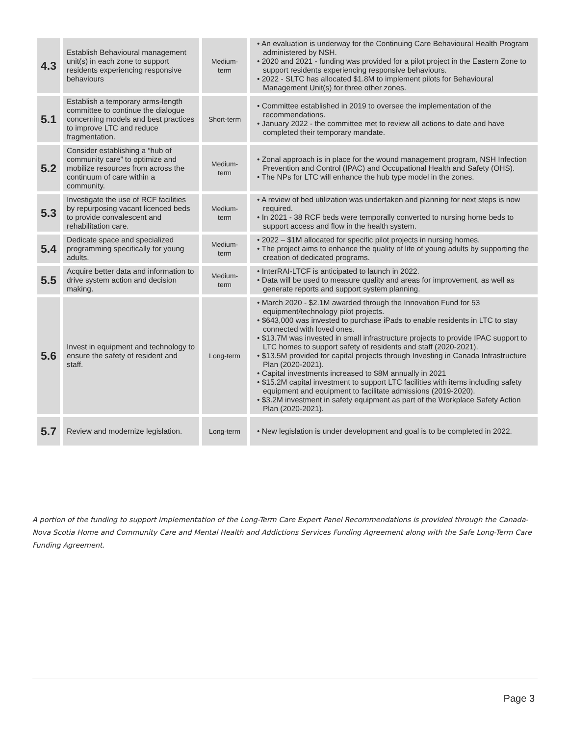| 4.3 | Establish Behavioural management unit(s) in each zone to support residents experiencing responsive behaviours | Medium- term | • An evaluation is underway for the Continuing Care Behavioural Health Program administered by NSH. • 2020 and 2021 - funding was provided for a pilot project in the Eastern Zone to support residents experiencing responsive behaviours. • 2022 - SLTC has allocated $1.8M to implement pilots for Behavioural Management Unit(s) for three other zones. |
| 5.1 | Establish a temporary arms-length committee to continue the dialogue concerning models and best practices to improve LTC and reduce fragmentation. | Short-term | • Committee established in 2019 to oversee the implementation of the recommendations. • January 2022 - the committee met to review all actions to date and have completed their temporary mandate. |
| 5.2 | Consider establishing a “hub of community care” to optimize and mobilize resources from across the continuum of care within a community. | Medium- term | • Zonal approach is in place for the wound management program, NSH Infection Prevention and Control (IPAC) and Occupational Health and Safety (OHS). • The NPs for LTC will enhance the hub type model in the zones. |
| 5.3 | Investigate the use of RCF facilities by repurposing vacant licenced beds to provide convalescent and rehabilitation care. | Medium- term | • A review of bed utilization was undertaken and planning for next steps is now required. • In 2021 - 38 RCF beds were temporally converted to nursing home beds to support access and flow in the health system. |
| 5.4 | Dedicate space and specialized programming specifically for young adults. | Medium- term | • 2022 – $1M allocated for specific pilot projects in nursing homes. • The project aims to enhance the quality of life of young adults by supporting the creation of dedicated programs. |
| 5.5 | Acquire better data and information to drive system action and decision making. | Medium- term | • InterRAI-LTCF is anticipated to launch in 2022. • Data will be used to measure quality and areas for improvement, as well as generate reports and support system planning. |
| 5.6 | Invest in equipment and technology to ensure the safety of resident and staff. | Long-term | • March 2020 - $2.1M awarded through the Innovation Fund for 53 equipment/technology pilot projects. • $643,000 was invested to purchase iPads to enable residents in LTC to stay connected with loved ones. • $13.7M was invested in small infrastructure projects to provide IPAC support to LTC homes to support safety of residents and staff (2020-2021). • $13.5M provided for capital projects through Investing in Canada Infrastructure Plan (2020-2021). • Capital investments increased to $8M annually in 2021 • $15.2M capital investment to support LTC facilities with items including safety equipment and equipment to facilitate admissions (2019-2020). • $3.2M investment in safety equipment as part of the Workplace Safety Action Plan (2020-2021). |
| 5.7 | Review and modernize legislation. | Long-term | • New legislation is under development and goal is to be completed in 2022. |
A portion of the funding to support implementation of the Long-Term Care Expert Panel Recommendations is provided through the Canada-Nova Scotia Home and Community Care and Mental Health and Addictions Services Funding Agreement along with the Safe Long-Term Care Funding Agreement.
Page 3